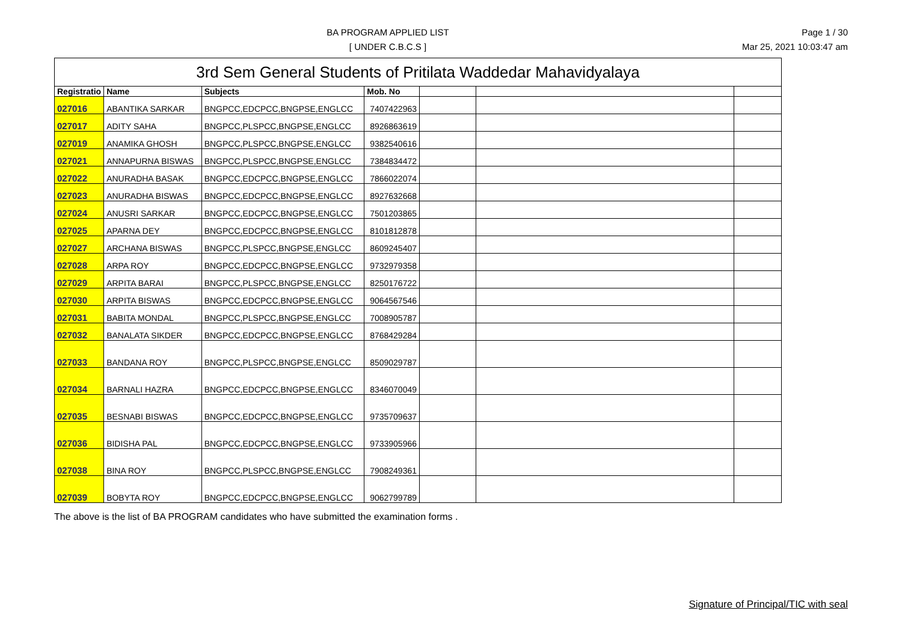BA PROGRAM APPLIED LIST
[ UNDER C.B.C.S ]
Page 1 / 30
Mar 25, 2021 10:03:47 am
| 3rd Sem General Students of Pritilata Waddedar Mahavidyalaya | | | | | | |
| --- | --- | --- | --- | --- | --- | --- |
| Registratio | Name | Subjects | Mob. No | | | |
| 027016 | ABANTIKA SARKAR | BNGPCC,EDCPCC,BNGPSE,ENGLCC | 7407422963 | | | |
| 027017 | ADITY SAHA | BNGPCC,PLSPCC,BNGPSE,ENGLCC | 8926863619 | | | |
| 027019 | ANAMIKA GHOSH | BNGPCC,PLSPCC,BNGPSE,ENGLCC | 9382540616 | | | |
| 027021 | ANNAPURNA BISWAS | BNGPCC,PLSPCC,BNGPSE,ENGLCC | 7384834472 | | | |
| 027022 | ANURADHA BASAK | BNGPCC,EDCPCC,BNGPSE,ENGLCC | 7866022074 | | | |
| 027023 | ANURADHA BISWAS | BNGPCC,EDCPCC,BNGPSE,ENGLCC | 8927632668 | | | |
| 027024 | ANUSRI SARKAR | BNGPCC,EDCPCC,BNGPSE,ENGLCC | 7501203865 | | | |
| 027025 | APARNA DEY | BNGPCC,EDCPCC,BNGPSE,ENGLCC | 8101812878 | | | |
| 027027 | ARCHANA BISWAS | BNGPCC,PLSPCC,BNGPSE,ENGLCC | 8609245407 | | | |
| 027028 | ARPA ROY | BNGPCC,EDCPCC,BNGPSE,ENGLCC | 9732979358 | | | |
| 027029 | ARPITA BARAI | BNGPCC,PLSPCC,BNGPSE,ENGLCC | 8250176722 | | | |
| 027030 | ARPITA BISWAS | BNGPCC,EDCPCC,BNGPSE,ENGLCC | 9064567546 | | | |
| 027031 | BABITA MONDAL | BNGPCC,PLSPCC,BNGPSE,ENGLCC | 7008905787 | | | |
| 027032 | BANALATA SIKDER | BNGPCC,EDCPCC,BNGPSE,ENGLCC | 8768429284 | | | |
| 027033 | BANDANA ROY | BNGPCC,PLSPCC,BNGPSE,ENGLCC | 8509029787 | | | |
| 027034 | BARNALI HAZRA | BNGPCC,EDCPCC,BNGPSE,ENGLCC | 8346070049 | | | |
| 027035 | BESNABI BISWAS | BNGPCC,EDCPCC,BNGPSE,ENGLCC | 9735709637 | | | |
| 027036 | BIDISHA PAL | BNGPCC,EDCPCC,BNGPSE,ENGLCC | 9733905966 | | | |
| 027038 | BINA ROY | BNGPCC,PLSPCC,BNGPSE,ENGLCC | 7908249361 | | | |
| 027039 | BOBYTA ROY | BNGPCC,EDCPCC,BNGPSE,ENGLCC | 9062799789 | | | |
The above is the list of BA PROGRAM candidates who have submitted the examination forms .
Signature of Principal/TIC with seal